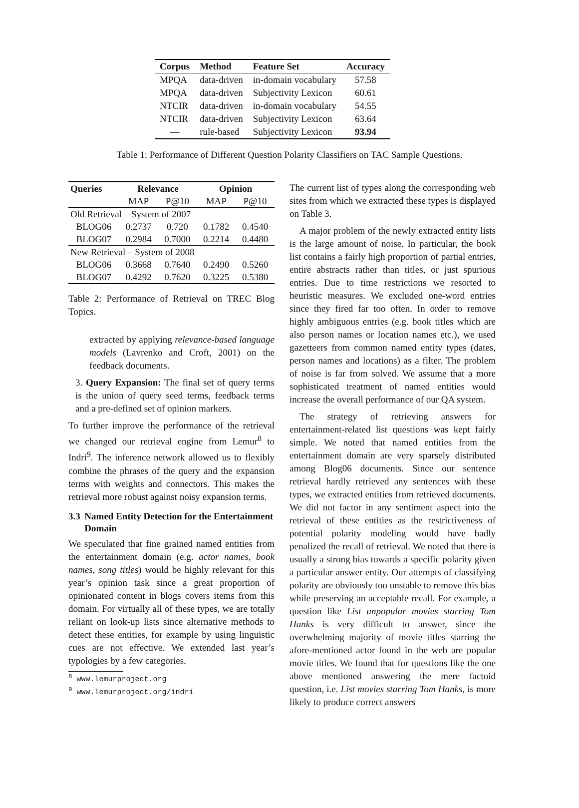| Corpus | Method | Feature Set | Accuracy |
| --- | --- | --- | --- |
| MPQA | data-driven | in-domain vocabulary | 57.58 |
| MPQA | data-driven | Subjectivity Lexicon | 60.61 |
| NTCIR | data-driven | in-domain vocabulary | 54.55 |
| NTCIR | data-driven | Subjectivity Lexicon | 63.64 |
| — | rule-based | Subjectivity Lexicon | 93.94 |
Table 1: Performance of Different Question Polarity Classifiers on TAC Sample Questions.
| Queries | Relevance | | Opinion | |
| --- | --- | --- | --- | --- |
| | MAP | P@10 | MAP | P@10 |
| Old Retrieval – System of 2007 | | | | |
| BLOG06 | 0.2737 | 0.720 | 0.1782 | 0.4540 |
| BLOG07 | 0.2984 | 0.7000 | 0.2214 | 0.4480 |
| New Retrieval – System of 2008 | | | | |
| BLOG06 | 0.3668 | 0.7640 | 0.2490 | 0.5260 |
| BLOG07 | 0.4292 | 0.7620 | 0.3225 | 0.5380 |
Table 2: Performance of Retrieval on TREC Blog Topics.
extracted by applying relevance-based language models (Lavrenko and Croft, 2001) on the feedback documents.
3. Query Expansion: The final set of query terms is the union of query seed terms, feedback terms and a pre-defined set of opinion markers.
To further improve the performance of the retrieval we changed our retrieval engine from Lemur<sup>8</sup> to Indri<sup>9</sup>. The inference network allowed us to flexibly combine the phrases of the query and the expansion terms with weights and connectors. This makes the retrieval more robust against noisy expansion terms.
3.3 Named Entity Detection for the Entertainment Domain
We speculated that fine grained named entities from the entertainment domain (e.g. actor names, book names, song titles) would be highly relevant for this year’s opinion task since a great proportion of opinionated content in blogs covers items from this domain. For virtually all of these types, we are totally reliant on look-up lists since alternative methods to detect these entities, for example by using linguistic cues are not effective. We extended last year’s typologies by a few categories.
<sup>8</sup> www.lemurproject.org
<sup>9</sup> www.lemurproject.org/indri
The current list of types along the corresponding web sites from which we extracted these types is displayed on Table 3.
A major problem of the newly extracted entity lists is the large amount of noise. In particular, the book list contains a fairly high proportion of partial entries, entire abstracts rather than titles, or just spurious entries. Due to time restrictions we resorted to heuristic measures. We excluded one-word entries since they fired far too often. In order to remove highly ambiguous entries (e.g. book titles which are also person names or location names etc.), we used gazetteers from common named entity types (dates, person names and locations) as a filter. The problem of noise is far from solved. We assume that a more sophisticated treatment of named entities would increase the overall performance of our QA system.
The strategy of retrieving answers for entertainment-related list questions was kept fairly simple. We noted that named entities from the entertainment domain are very sparsely distributed among Blog06 documents. Since our sentence retrieval hardly retrieved any sentences with these types, we extracted entities from retrieved documents. We did not factor in any sentiment aspect into the retrieval of these entities as the restrictiveness of potential polarity modeling would have badly penalized the recall of retrieval. We noted that there is usually a strong bias towards a specific polarity given a particular answer entity. Our attempts of classifying polarity are obviously too unstable to remove this bias while preserving an acceptable recall. For example, a question like List unpopular movies starring Tom Hanks is very difficult to answer, since the overwhelming majority of movie titles starring the afore-mentioned actor found in the web are popular movie titles. We found that for questions like the one above mentioned answering the mere factoid question, i.e. List movies starring Tom Hanks, is more likely to produce correct answers